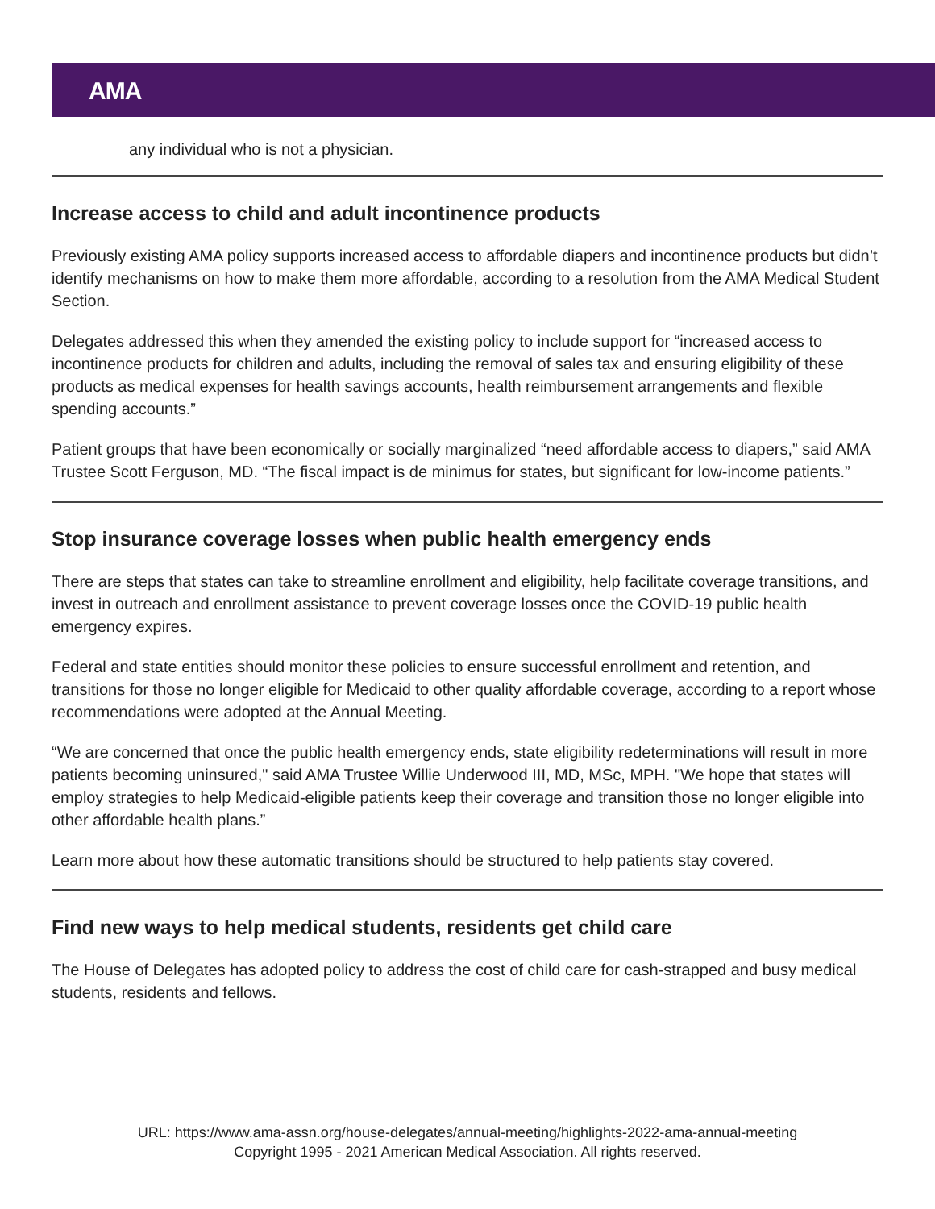AMA
any individual who is not a physician.
Increase access to child and adult incontinence products
Previously existing AMA policy supports increased access to affordable diapers and incontinence products but didn’t identify mechanisms on how to make them more affordable, according to a resolution from the AMA Medical Student Section.
Delegates addressed this when they amended the existing policy to include support for “increased access to incontinence products for children and adults, including the removal of sales tax and ensuring eligibility of these products as medical expenses for health savings accounts, health reimbursement arrangements and flexible spending accounts.”
Patient groups that have been economically or socially marginalized “need affordable access to diapers,” said AMA Trustee Scott Ferguson, MD. “The fiscal impact is de minimus for states, but significant for low-income patients.”
Stop insurance coverage losses when public health emergency ends
There are steps that states can take to streamline enrollment and eligibility, help facilitate coverage transitions, and invest in outreach and enrollment assistance to prevent coverage losses once the COVID-19 public health emergency expires.
Federal and state entities should monitor these policies to ensure successful enrollment and retention, and transitions for those no longer eligible for Medicaid to other quality affordable coverage, according to a report whose recommendations were adopted at the Annual Meeting.
“We are concerned that once the public health emergency ends, state eligibility redeterminations will result in more patients becoming uninsured," said AMA Trustee Willie Underwood III, MD, MSc, MPH. "We hope that states will employ strategies to help Medicaid-eligible patients keep their coverage and transition those no longer eligible into other affordable health plans.”
Learn more about how these automatic transitions should be structured to help patients stay covered.
Find new ways to help medical students, residents get child care
The House of Delegates has adopted policy to address the cost of child care for cash-strapped and busy medical students, residents and fellows.
URL: https://www.ama-assn.org/house-delegates/annual-meeting/highlights-2022-ama-annual-meeting
Copyright 1995 - 2021 American Medical Association. All rights reserved.